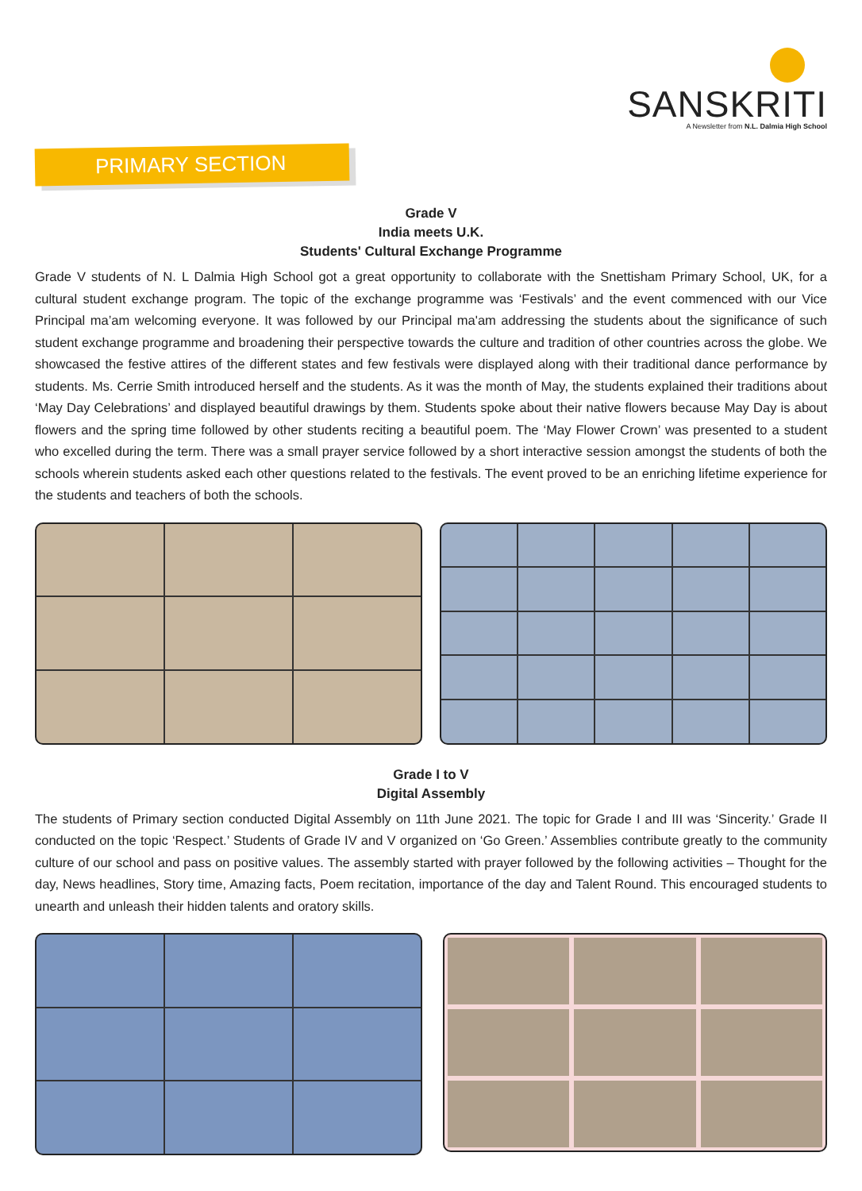SANSKRITI
A Newsletter from N.L. Dalmia High School
PRIMARY SECTION
Grade V
India meets U.K.
Students' Cultural Exchange Programme
Grade V students of N. L Dalmia High School got a great opportunity to collaborate with the Snettisham Primary School, UK, for a cultural student exchange program. The topic of the exchange programme was ‘Festivals’ and the event commenced with our Vice Principal ma’am welcoming everyone. It was followed by our Principal ma'am addressing the students about the significance of such student exchange programme and broadening their perspective towards the culture and tradition of other countries across the globe. We showcased the festive attires of the different states and few festivals were displayed along with their traditional dance performance by students. Ms. Cerrie Smith introduced herself and the students. As it was the month of May, the students explained their traditions about ‘May Day Celebrations’ and displayed beautiful drawings by them. Students spoke about their native flowers because May Day is about flowers and the spring time followed by other students reciting a beautiful poem. The ‘May Flower Crown’ was presented to a student who excelled during the term. There was a small prayer service followed by a short interactive session amongst the students of both the schools wherein students asked each other questions related to the festivals. The event proved to be an enriching lifetime experience for the students and teachers of both the schools.
Grade I to V
Digital Assembly
The students of Primary section conducted Digital Assembly on 11th June 2021. The topic for Grade I and III was ‘Sincerity.’ Grade II conducted on the topic ‘Respect.’ Students of Grade IV and V organized on ‘Go Green.’ Assemblies contribute greatly to the community culture of our school and pass on positive values. The assembly started with prayer followed by the following activities – Thought for the day, News headlines, Story time, Amazing facts, Poem recitation, importance of the day and Talent Round. This encouraged students to unearth and unleash their hidden talents and oratory skills.